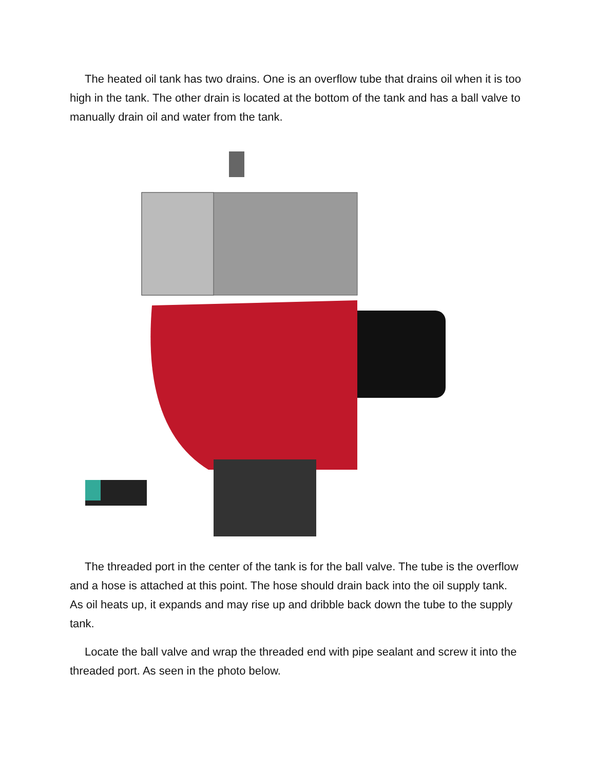The heated oil tank has two drains. One is an overflow tube that drains oil when it is too high in the tank. The other drain is located at the bottom of the tank and has a ball valve to manually drain oil and water from the tank.
The threaded port in the center of the tank is for the ball valve. The tube is the overflow and a hose is attached at this point. The hose should drain back into the oil supply tank. As oil heats up, it expands and may rise up and dribble back down the tube to the supply tank.
Locate the ball valve and wrap the threaded end with pipe sealant and screw it into the threaded port. As seen in the photo below.